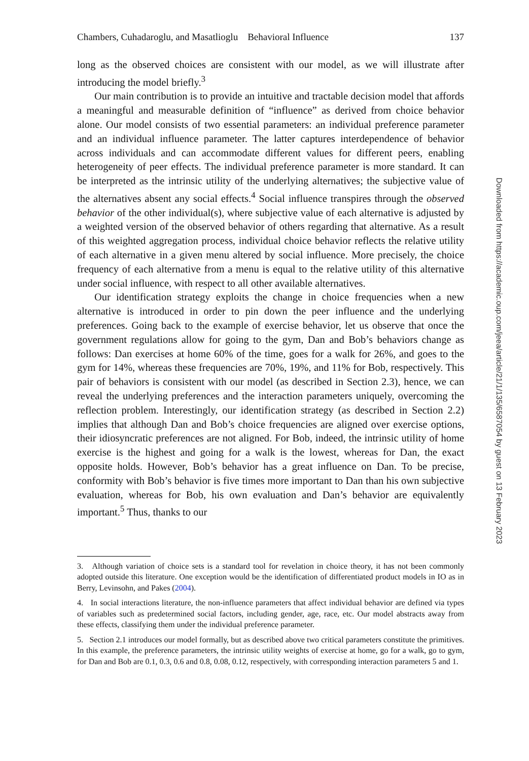Chambers, Cuhadaroglu, and Masatlioglu Behavioral Influence 137
long as the observed choices are consistent with our model, as we will illustrate after introducing the model briefly.<sup>3</sup>
Our main contribution is to provide an intuitive and tractable decision model that affords a meaningful and measurable definition of “influence” as derived from choice behavior alone. Our model consists of two essential parameters: an individual preference parameter and an individual influence parameter. The latter captures interdependence of behavior across individuals and can accommodate different values for different peers, enabling heterogeneity of peer effects. The individual preference parameter is more standard. It can be interpreted as the intrinsic utility of the underlying alternatives; the subjective value of the alternatives absent any social effects.<sup>4</sup> Social influence transpires through the observed behavior of the other individual(s), where subjective value of each alternative is adjusted by a weighted version of the observed behavior of others regarding that alternative. As a result of this weighted aggregation process, individual choice behavior reflects the relative utility of each alternative in a given menu altered by social influence. More precisely, the choice frequency of each alternative from a menu is equal to the relative utility of this alternative under social influence, with respect to all other available alternatives.
Our identification strategy exploits the change in choice frequencies when a new alternative is introduced in order to pin down the peer influence and the underlying preferences. Going back to the example of exercise behavior, let us observe that once the government regulations allow for going to the gym, Dan and Bob’s behaviors change as follows: Dan exercises at home 60% of the time, goes for a walk for 26%, and goes to the gym for 14%, whereas these frequencies are 70%, 19%, and 11% for Bob, respectively. This pair of behaviors is consistent with our model (as described in Section 2.3), hence, we can reveal the underlying preferences and the interaction parameters uniquely, overcoming the reflection problem. Interestingly, our identification strategy (as described in Section 2.2) implies that although Dan and Bob’s choice frequencies are aligned over exercise options, their idiosyncratic preferences are not aligned. For Bob, indeed, the intrinsic utility of home exercise is the highest and going for a walk is the lowest, whereas for Dan, the exact opposite holds. However, Bob’s behavior has a great influence on Dan. To be precise, conformity with Bob’s behavior is five times more important to Dan than his own subjective evaluation, whereas for Bob, his own evaluation and Dan’s behavior are equivalently important.<sup>5</sup> Thus, thanks to our
3. Although variation of choice sets is a standard tool for revelation in choice theory, it has not been commonly adopted outside this literature. One exception would be the identification of differentiated product models in IO as in Berry, Levinsohn, and Pakes (2004).
4. In social interactions literature, the non-influence parameters that affect individual behavior are defined via types of variables such as predetermined social factors, including gender, age, race, etc. Our model abstracts away from these effects, classifying them under the individual preference parameter.
5. Section 2.1 introduces our model formally, but as described above two critical parameters constitute the primitives. In this example, the preference parameters, the intrinsic utility weights of exercise at home, go for a walk, go to gym, for Dan and Bob are 0.1, 0.3, 0.6 and 0.8, 0.08, 0.12, respectively, with corresponding interaction parameters 5 and 1.
Downloaded from https://academic.oup.com/jeea/article/21/1/135/6587054 by guest on 13 February 2023